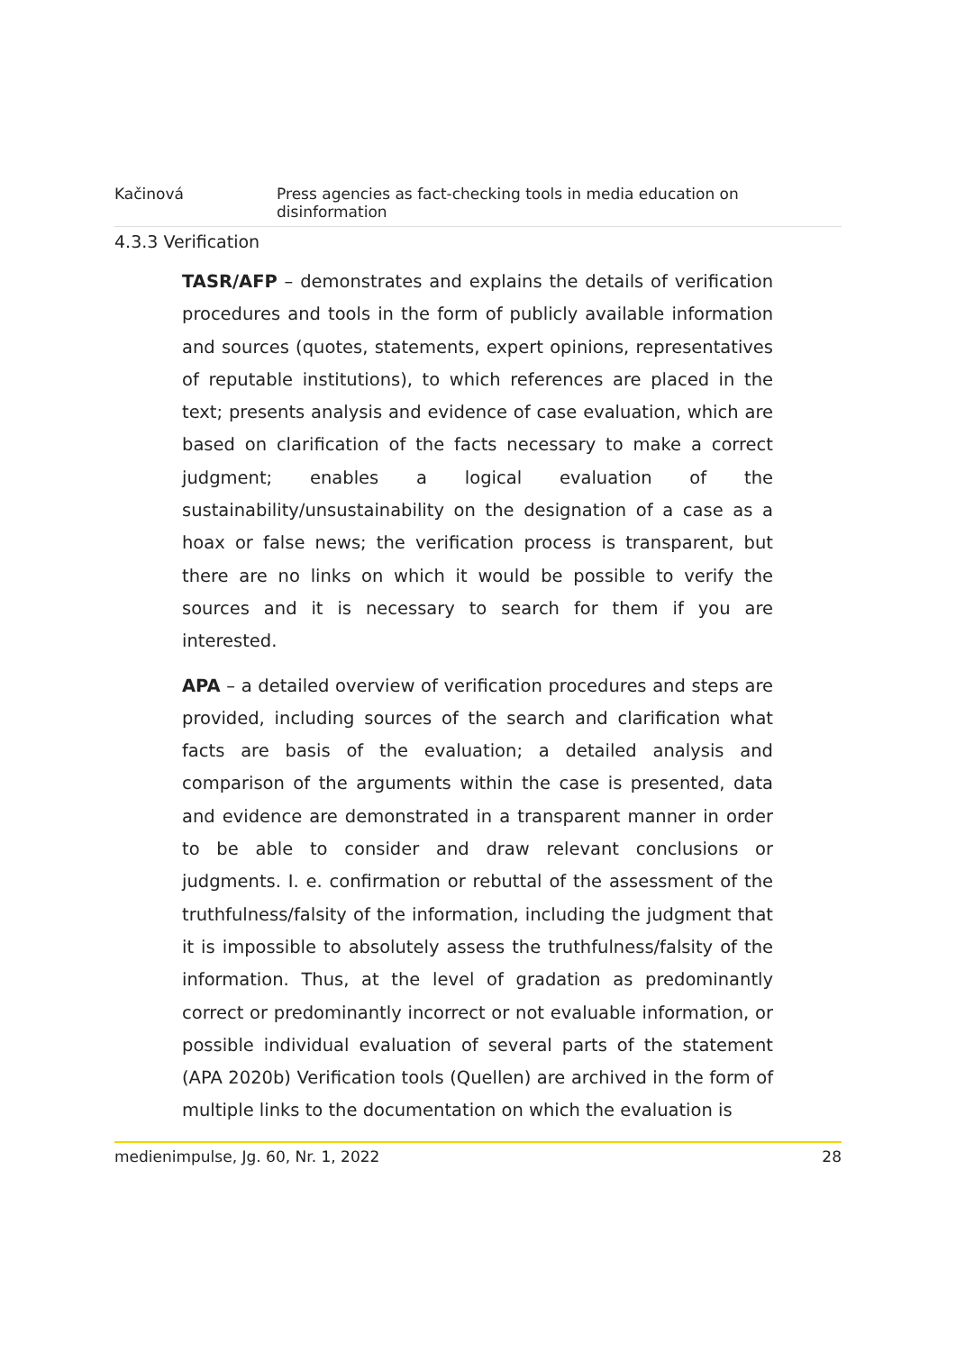Kačinová Press agencies as fact-checking tools in media education on disinformation
4.3.3 Verification
TASR/AFP – demonstrates and explains the details of verification procedures and tools in the form of publicly available information and sources (quotes, statements, expert opinions, representatives of reputable institutions), to which references are placed in the text; presents analysis and evidence of case evaluation, which are based on clarification of the facts necessary to make a correct judgment; enables a logical evaluation of the sustainability/unsustainability on the designation of a case as a hoax or false news; the verification process is transparent, but there are no links on which it would be possible to verify the sources and it is necessary to search for them if you are interested.
APA – a detailed overview of verification procedures and steps are provided, including sources of the search and clarification what facts are basis of the evaluation; a detailed analysis and comparison of the arguments within the case is presented, data and evidence are demonstrated in a transparent manner in order to be able to consider and draw relevant conclusions or judgments. I. e. confirmation or rebuttal of the assessment of the truthfulness/falsity of the information, including the judgment that it is impossible to absolutely assess the truthfulness/falsity of the information. Thus, at the level of gradation as predominantly correct or predominantly incorrect or not evaluable information, or possible individual evaluation of several parts of the statement (APA 2020b) Verification tools (Quellen) are archived in the form of multiple links to the documentation on which the evaluation is
medienimpulse, Jg. 60, Nr. 1, 2022 28